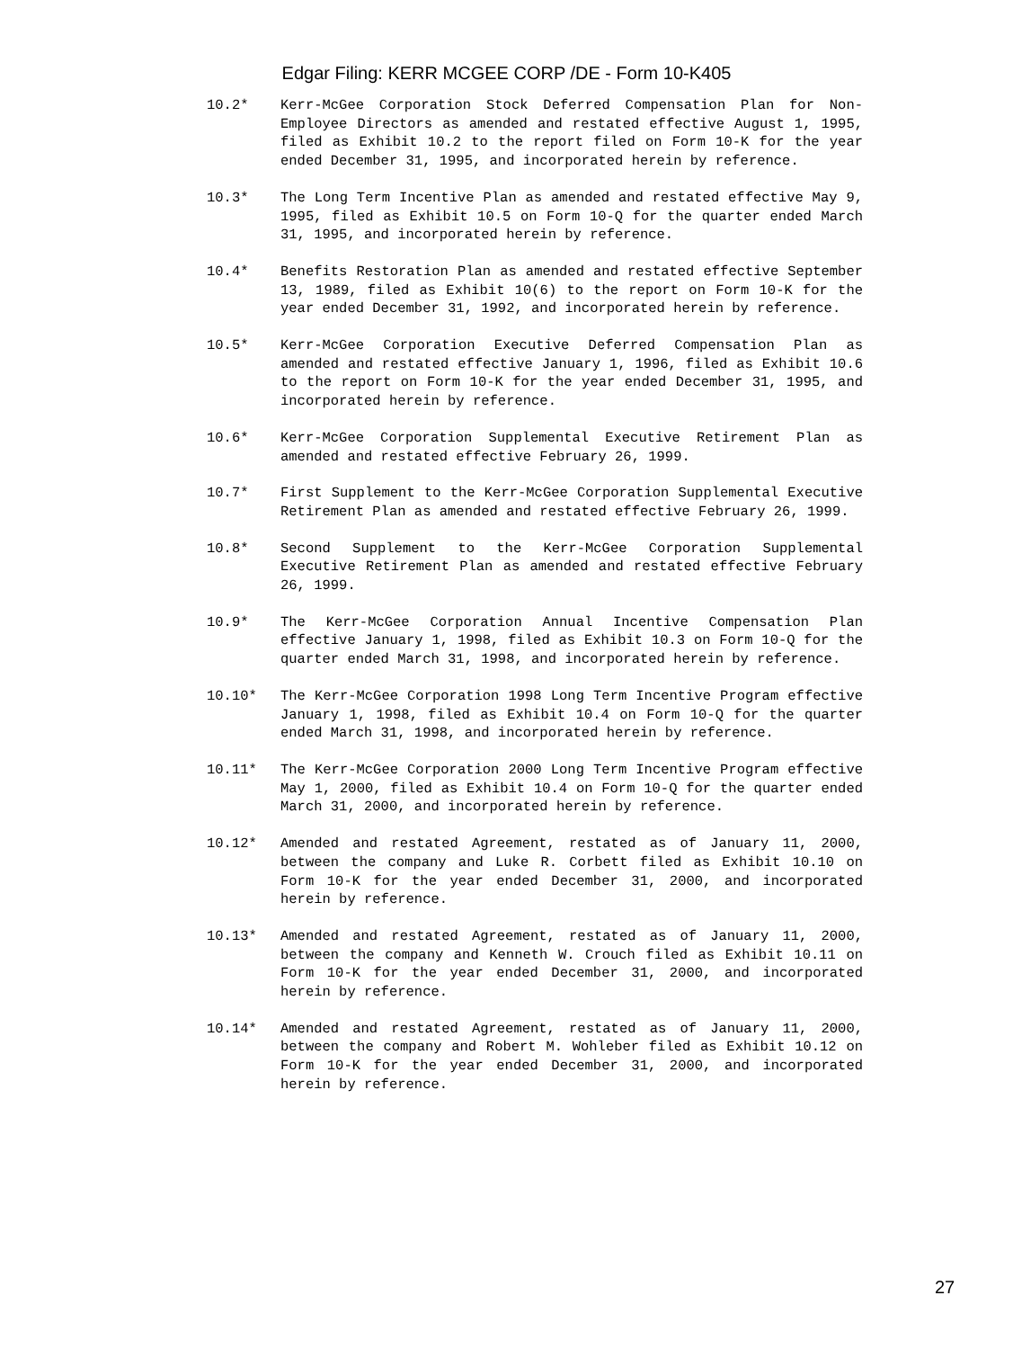Edgar Filing: KERR MCGEE CORP /DE - Form 10-K405
10.2* Kerr-McGee Corporation Stock Deferred Compensation Plan for Non-Employee Directors as amended and restated effective August 1, 1995, filed as Exhibit 10.2 to the report filed on Form 10-K for the year ended December 31, 1995, and incorporated herein by reference.
10.3* The Long Term Incentive Plan as amended and restated effective May 9, 1995, filed as Exhibit 10.5 on Form 10-Q for the quarter ended March 31, 1995, and incorporated herein by reference.
10.4* Benefits Restoration Plan as amended and restated effective September 13, 1989, filed as Exhibit 10(6) to the report on Form 10-K for the year ended December 31, 1992, and incorporated herein by reference.
10.5* Kerr-McGee Corporation Executive Deferred Compensation Plan as amended and restated effective January 1, 1996, filed as Exhibit 10.6 to the report on Form 10-K for the year ended December 31, 1995, and incorporated herein by reference.
10.6* Kerr-McGee Corporation Supplemental Executive Retirement Plan as amended and restated effective February 26, 1999.
10.7* First Supplement to the Kerr-McGee Corporation Supplemental Executive Retirement Plan as amended and restated effective February 26, 1999.
10.8* Second Supplement to the Kerr-McGee Corporation Supplemental Executive Retirement Plan as amended and restated effective February 26, 1999.
10.9* The Kerr-McGee Corporation Annual Incentive Compensation Plan effective January 1, 1998, filed as Exhibit 10.3 on Form 10-Q for the quarter ended March 31, 1998, and incorporated herein by reference.
10.10* The Kerr-McGee Corporation 1998 Long Term Incentive Program effective January 1, 1998, filed as Exhibit 10.4 on Form 10-Q for the quarter ended March 31, 1998, and incorporated herein by reference.
10.11* The Kerr-McGee Corporation 2000 Long Term Incentive Program effective May 1, 2000, filed as Exhibit 10.4 on Form 10-Q for the quarter ended March 31, 2000, and incorporated herein by reference.
10.12* Amended and restated Agreement, restated as of January 11, 2000, between the company and Luke R. Corbett filed as Exhibit 10.10 on Form 10-K for the year ended December 31, 2000, and incorporated herein by reference.
10.13* Amended and restated Agreement, restated as of January 11, 2000, between the company and Kenneth W. Crouch filed as Exhibit 10.11 on Form 10-K for the year ended December 31, 2000, and incorporated herein by reference.
10.14* Amended and restated Agreement, restated as of January 11, 2000, between the company and Robert M. Wohleber filed as Exhibit 10.12 on Form 10-K for the year ended December 31, 2000, and incorporated herein by reference.
27